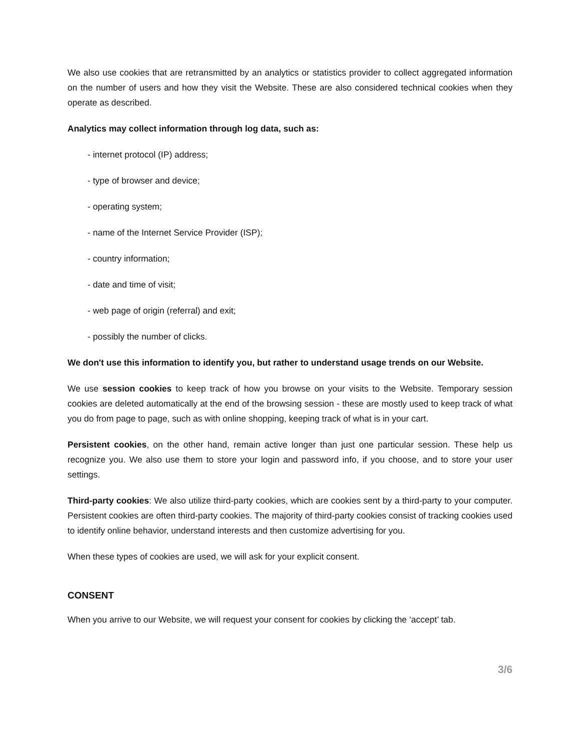We also use cookies that are retransmitted by an analytics or statistics provider to collect aggregated information on the number of users and how they visit the Website. These are also considered technical cookies when they operate as described.
Analytics may collect information through log data, such as:
- internet protocol (IP) address;
- type of browser and device;
- operating system;
- name of the Internet Service Provider (ISP);
- country information;
- date and time of visit;
- web page of origin (referral) and exit;
- possibly the number of clicks.
We don't use this information to identify you, but rather to understand usage trends on our Website.
We use session cookies to keep track of how you browse on your visits to the Website. Temporary session cookies are deleted automatically at the end of the browsing session - these are mostly used to keep track of what you do from page to page, such as with online shopping, keeping track of what is in your cart.
Persistent cookies, on the other hand, remain active longer than just one particular session. These help us recognize you. We also use them to store your login and password info, if you choose, and to store your user settings.
Third-party cookies: We also utilize third-party cookies, which are cookies sent by a third-party to your computer. Persistent cookies are often third-party cookies. The majority of third-party cookies consist of tracking cookies used to identify online behavior, understand interests and then customize advertising for you.
When these types of cookies are used, we will ask for your explicit consent.
CONSENT
When you arrive to our Website, we will request your consent for cookies by clicking the ‘accept’ tab.
3/6